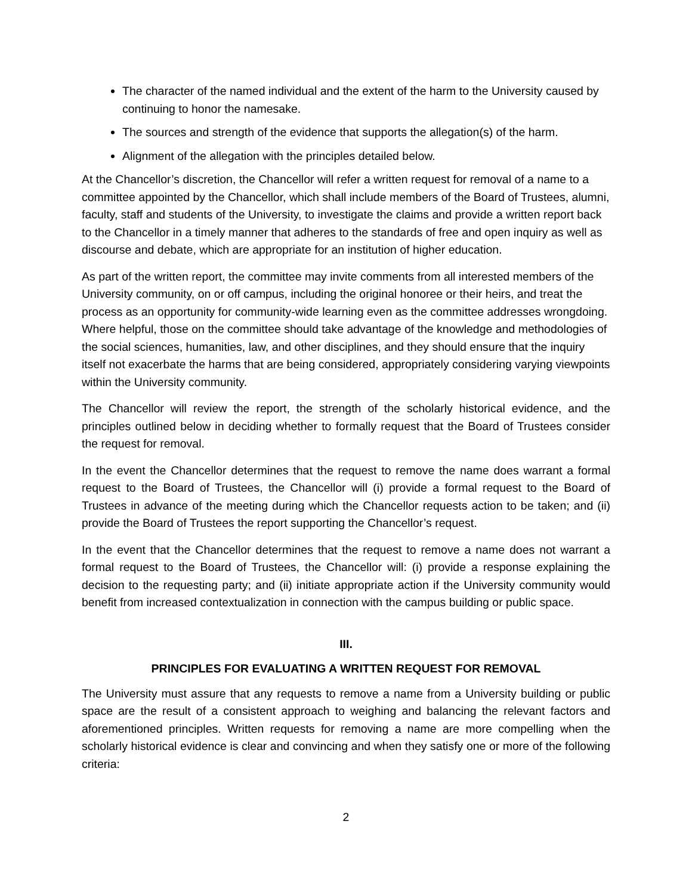The character of the named individual and the extent of the harm to the University caused by continuing to honor the namesake.
The sources and strength of the evidence that supports the allegation(s) of the harm.
Alignment of the allegation with the principles detailed below.
At the Chancellor’s discretion, the Chancellor will refer a written request for removal of a name to a committee appointed by the Chancellor, which shall include members of the Board of Trustees, alumni, faculty, staff and students of the University, to investigate the claims and provide a written report back to the Chancellor in a timely manner that adheres to the standards of free and open inquiry as well as discourse and debate, which are appropriate for an institution of higher education.
As part of the written report, the committee may invite comments from all interested members of the University community, on or off campus, including the original honoree or their heirs, and treat the process as an opportunity for community-wide learning even as the committee addresses wrongdoing. Where helpful, those on the committee should take advantage of the knowledge and methodologies of the social sciences, humanities, law, and other disciplines, and they should ensure that the inquiry itself not exacerbate the harms that are being considered, appropriately considering varying viewpoints within the University community.
The Chancellor will review the report, the strength of the scholarly historical evidence, and the principles outlined below in deciding whether to formally request that the Board of Trustees consider the request for removal.
In the event the Chancellor determines that the request to remove the name does warrant a formal request to the Board of Trustees, the Chancellor will (i) provide a formal request to the Board of Trustees in advance of the meeting during which the Chancellor requests action to be taken; and (ii) provide the Board of Trustees the report supporting the Chancellor’s request.
In the event that the Chancellor determines that the request to remove a name does not warrant a formal request to the Board of Trustees, the Chancellor will: (i) provide a response explaining the decision to the requesting party; and (ii) initiate appropriate action if the University community would benefit from increased contextualization in connection with the campus building or public space.
III.
PRINCIPLES FOR EVALUATING A WRITTEN REQUEST FOR REMOVAL
The University must assure that any requests to remove a name from a University building or public space are the result of a consistent approach to weighing and balancing the relevant factors and aforementioned principles. Written requests for removing a name are more compelling when the scholarly historical evidence is clear and convincing and when they satisfy one or more of the following criteria:
2